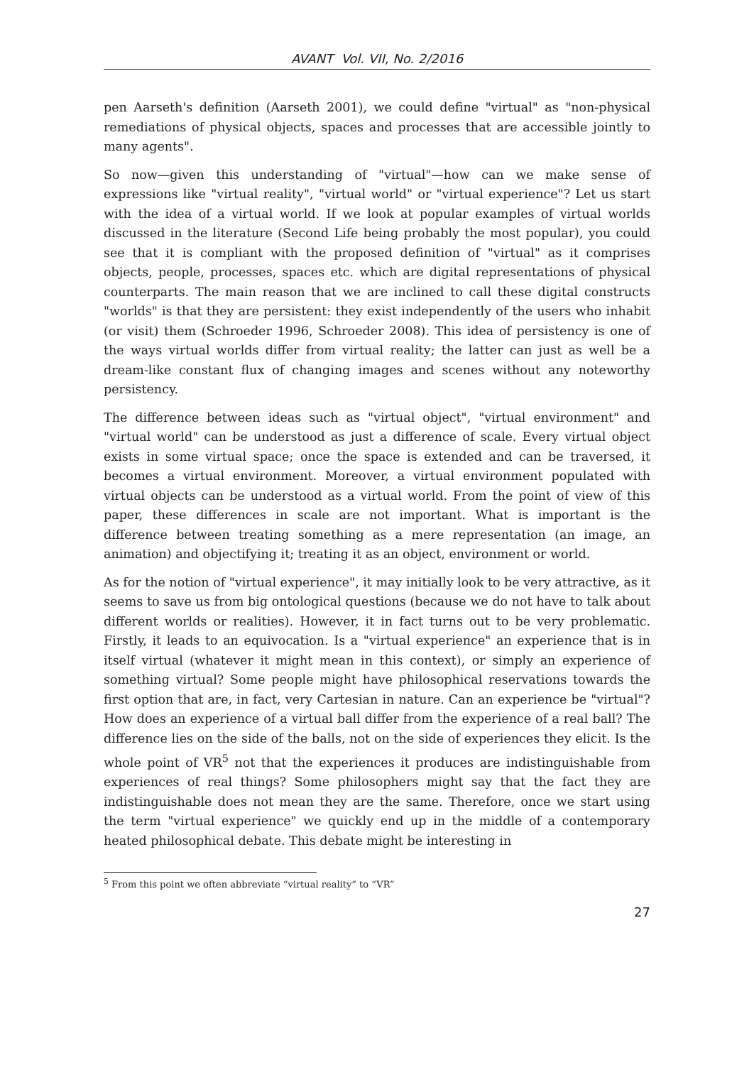AVANT Vol. VII, No. 2/2016
pen Aarseth's definition (Aarseth 2001), we could define "virtual" as "non-physical remediations of physical objects, spaces and processes that are accessible jointly to many agents".
So now—given this understanding of "virtual"—how can we make sense of expressions like "virtual reality", "virtual world" or "virtual experience"? Let us start with the idea of a virtual world. If we look at popular examples of virtual worlds discussed in the literature (Second Life being probably the most popular), you could see that it is compliant with the proposed definition of "virtual" as it comprises objects, people, processes, spaces etc. which are digital representations of physical counterparts. The main reason that we are inclined to call these digital constructs "worlds" is that they are persistent: they exist independently of the users who inhabit (or visit) them (Schroeder 1996, Schroeder 2008). This idea of persistency is one of the ways virtual worlds differ from virtual reality; the latter can just as well be a dream-like constant flux of changing images and scenes without any noteworthy persistency.
The difference between ideas such as "virtual object", "virtual environment" and "virtual world" can be understood as just a difference of scale. Every virtual object exists in some virtual space; once the space is extended and can be traversed, it becomes a virtual environment. Moreover, a virtual environment populated with virtual objects can be understood as a virtual world. From the point of view of this paper, these differences in scale are not important. What is important is the difference between treating something as a mere representation (an image, an animation) and objectifying it; treating it as an object, environment or world.
As for the notion of "virtual experience", it may initially look to be very attractive, as it seems to save us from big ontological questions (because we do not have to talk about different worlds or realities). However, it in fact turns out to be very problematic. Firstly, it leads to an equivocation. Is a "virtual experience" an experience that is in itself virtual (whatever it might mean in this context), or simply an experience of something virtual? Some people might have philosophical reservations towards the first option that are, in fact, very Cartesian in nature. Can an experience be "virtual"? How does an experience of a virtual ball differ from the experience of a real ball? The difference lies on the side of the balls, not on the side of experiences they elicit. Is the whole point of VR<sup>5</sup> not that the experiences it produces are indistinguishable from experiences of real things? Some philosophers might say that the fact they are indistinguishable does not mean they are the same. Therefore, once we start using the term "virtual experience" we quickly end up in the middle of a contemporary heated philosophical debate. This debate might be interesting in
<sup>5</sup> From this point we often abbreviate “virtual reality” to “VR”
27